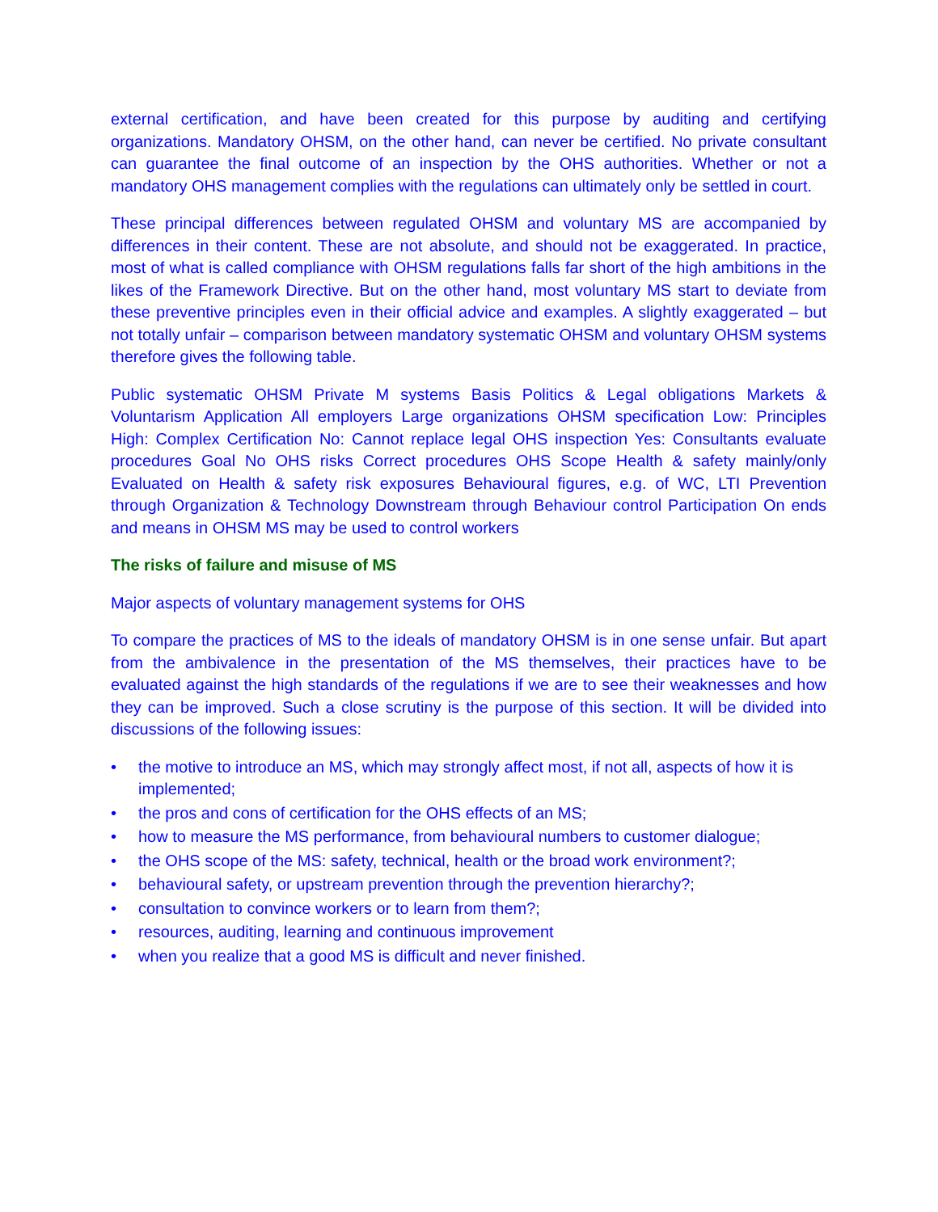external certification, and have been created for this purpose by auditing and certifying organizations. Mandatory OHSM, on the other hand, can never be certified. No private consultant can guarantee the final outcome of an inspection by the OHS authorities. Whether or not a mandatory OHS management complies with the regulations can ultimately only be settled in court.
These principal differences between regulated OHSM and voluntary MS are accompanied by differences in their content. These are not absolute, and should not be exaggerated. In practice, most of what is called compliance with OHSM regulations falls far short of the high ambitions in the likes of the Framework Directive. But on the other hand, most voluntary MS start to deviate from these preventive principles even in their official advice and examples. A slightly exaggerated – but not totally unfair – comparison between mandatory systematic OHSM and voluntary OHSM systems therefore gives the following table.
Public systematic OHSM Private M systems Basis Politics & Legal obligations Markets & Voluntarism Application All employers Large organizations OHSM specification Low: Principles High: Complex Certification No: Cannot replace legal OHS inspection Yes: Consultants evaluate procedures Goal No OHS risks Correct procedures OHS Scope Health & safety mainly/only Evaluated on Health & safety risk exposures Behavioural figures, e.g. of WC, LTI Prevention through Organization & Technology Downstream through Behaviour control Participation On ends and means in OHSM MS may be used to control workers
The risks of failure and misuse of MS
Major aspects of voluntary management systems for OHS
To compare the practices of MS to the ideals of mandatory OHSM is in one sense unfair. But apart from the ambivalence in the presentation of the MS themselves, their practices have to be evaluated against the high standards of the regulations if we are to see their weaknesses and how they can be improved. Such a close scrutiny is the purpose of this section. It will be divided into discussions of the following issues:
• the motive to introduce an MS, which may strongly affect most, if not all, aspects of how it is implemented;
• the pros and cons of certification for the OHS effects of an MS;
• how to measure the MS performance, from behavioural numbers to customer dialogue;
• the OHS scope of the MS: safety, technical, health or the broad work environment?;
• behavioural safety, or upstream prevention through the prevention hierarchy?;
• consultation to convince workers or to learn from them?;
• resources, auditing, learning and continuous improvement
• when you realize that a good MS is difficult and never finished.